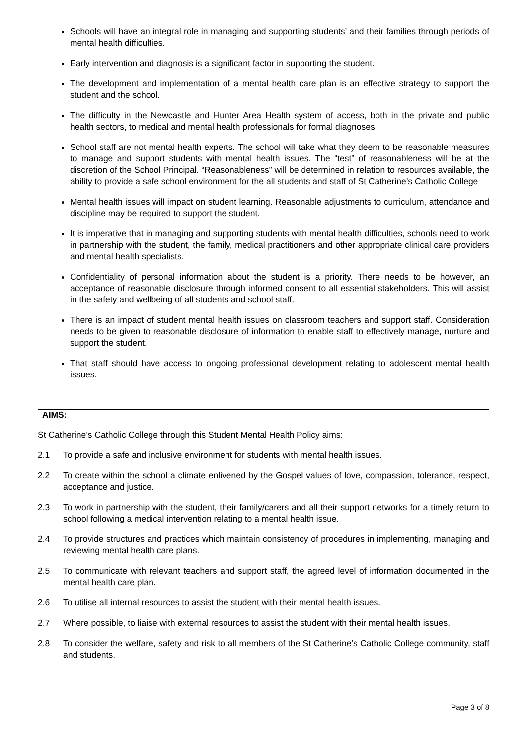Schools will have an integral role in managing and supporting students’ and their families through periods of mental health difficulties.
Early intervention and diagnosis is a significant factor in supporting the student.
The development and implementation of a mental health care plan is an effective strategy to support the student and the school.
The difficulty in the Newcastle and Hunter Area Health system of access, both in the private and public health sectors, to medical and mental health professionals for formal diagnoses.
School staff are not mental health experts. The school will take what they deem to be reasonable measures to manage and support students with mental health issues. The “test” of reasonableness will be at the discretion of the School Principal. “Reasonableness” will be determined in relation to resources available, the ability to provide a safe school environment for the all students and staff of St Catherine’s Catholic College
Mental health issues will impact on student learning. Reasonable adjustments to curriculum, attendance and discipline may be required to support the student.
It is imperative that in managing and supporting students with mental health difficulties, schools need to work in partnership with the student, the family, medical practitioners and other appropriate clinical care providers and mental health specialists.
Confidentiality of personal information about the student is a priority. There needs to be however, an acceptance of reasonable disclosure through informed consent to all essential stakeholders. This will assist in the safety and wellbeing of all students and school staff.
There is an impact of student mental health issues on classroom teachers and support staff. Consideration needs to be given to reasonable disclosure of information to enable staff to effectively manage, nurture and support the student.
That staff should have access to ongoing professional development relating to adolescent mental health issues.
AIMS:
St Catherine’s Catholic College through this Student Mental Health Policy aims:
2.1 To provide a safe and inclusive environment for students with mental health issues.
2.2 To create within the school a climate enlivened by the Gospel values of love, compassion, tolerance, respect, acceptance and justice.
2.3 To work in partnership with the student, their family/carers and all their support networks for a timely return to school following a medical intervention relating to a mental health issue.
2.4 To provide structures and practices which maintain consistency of procedures in implementing, managing and reviewing mental health care plans.
2.5 To communicate with relevant teachers and support staff, the agreed level of information documented in the mental health care plan.
2.6 To utilise all internal resources to assist the student with their mental health issues.
2.7 Where possible, to liaise with external resources to assist the student with their mental health issues.
2.8 To consider the welfare, safety and risk to all members of the St Catherine’s Catholic College community, staff and students.
Page 3 of 8